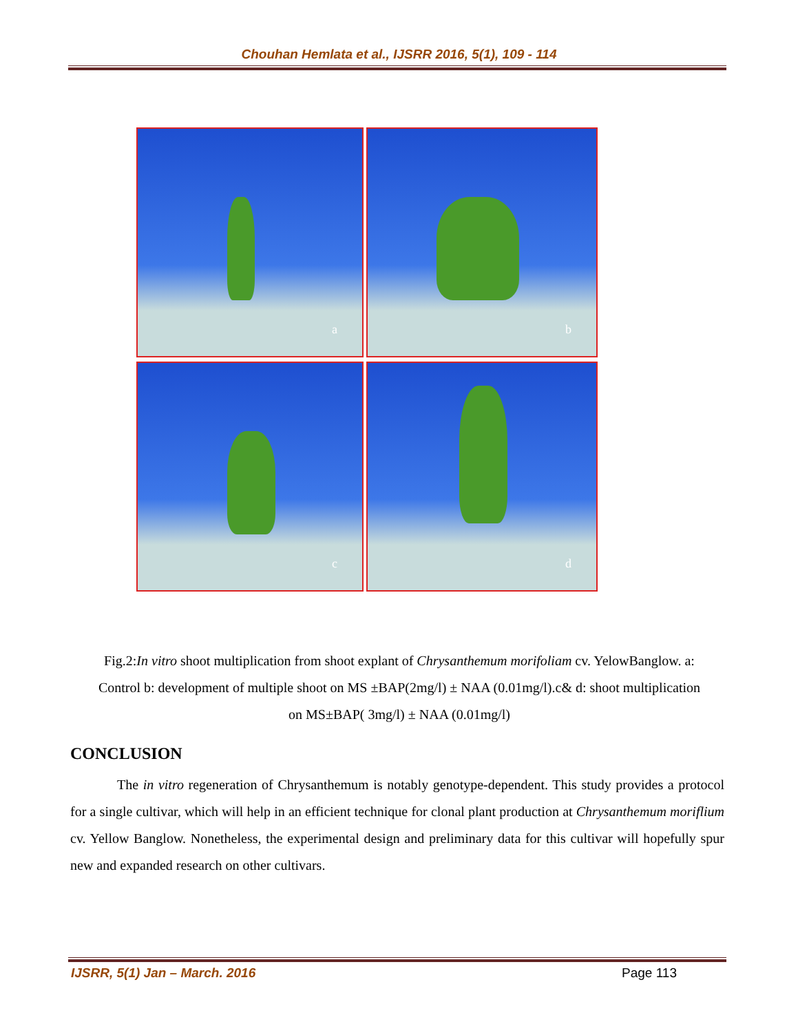Chouhan Hemlata et al., IJSRR 2016, 5(1), 109 - 114
a
b
c
d
Fig.2:In vitro shoot multiplication from shoot explant of Chrysanthemum morifoliam cv. YelowBanglow. a: Control b: development of multiple shoot on MS ±BAP(2mg/l) ± NAA (0.01mg/l).c& d: shoot multiplication on MS±BAP( 3mg/l) ± NAA (0.01mg/l)
CONCLUSION
The in vitro regeneration of Chrysanthemum is notably genotype-dependent. This study provides a protocol for a single cultivar, which will help in an efficient technique for clonal plant production at Chrysanthemum moriflium cv. Yellow Banglow. Nonetheless, the experimental design and preliminary data for this cultivar will hopefully spur new and expanded research on other cultivars.
IJSRR, 5(1) Jan – March. 2016 Page 113